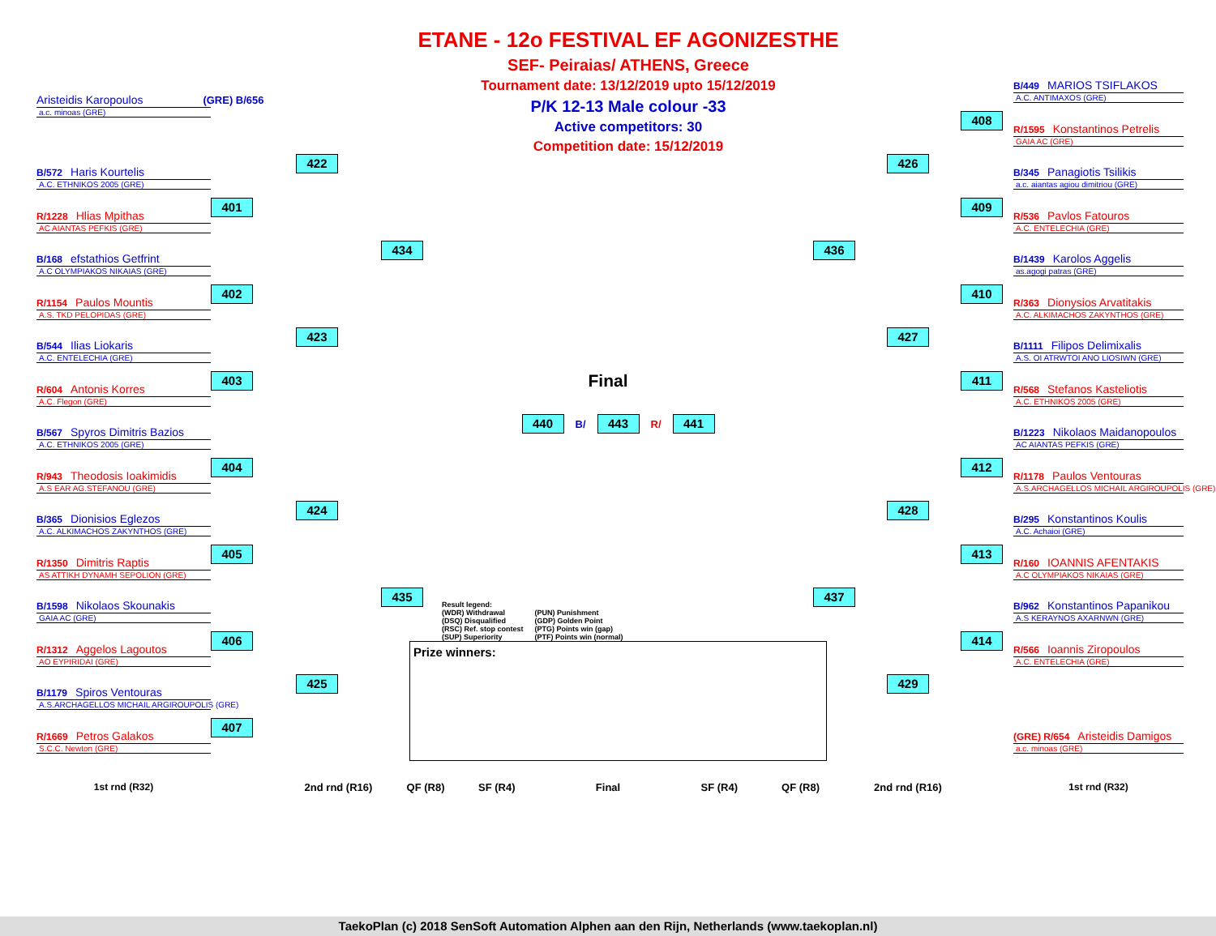ETANE - 12o FESTIVAL EF AGONIZESTHE
SEF- Peiraias/ ATHENS, Greece
Tournament date: 13/12/2019 upto 15/12/2019
P/K 12-13 Male colour -33
Active competitors: 30
Competition date: 15/12/2019
Aristeidis Karopoulos (GRE) B/656
a.c. minoas (GRE)
B/572 Haris Kourtelis
A.C. ETHNIKOS 2005 (GRE)
R/1228 Hlias Mpithas
AC AIANTAS PEFKIS (GRE)
B/168 efstathios Getfrint
A.C OLYMPIAKOS NIKAIAS (GRE)
R/1154 Paulos Mountis
A.S. TKD PELOPIDAS (GRE)
B/544 Ilias Liokaris
A.C. ENTELECHIA (GRE)
R/604 Antonis Korres
A.C. Flegon (GRE)
B/567 Spyros Dimitris Bazios
A.C. ETHNIKOS 2005 (GRE)
R/943 Theodosis Ioakimidis
A.S EAR AG.STEFANOU (GRE)
B/365 Dionisios Eglezos
A.C. ALKIMACHOS ZAKYNTHOS (GRE)
R/1350 Dimitris Raptis
AS ATTIKH DYNAMH SEPOLION (GRE)
B/1598 Nikolaos Skounakis
GAIA AC (GRE)
R/1312 Aggelos Lagoutos
AO EYPIRIDAI (GRE)
B/1179 Spiros Ventouras
A.S.ARCHAGELLOS MICHAIL ARGIROUPOLIS (GRE)
R/1669 Petros Galakos
S.C.C. Newton (GRE)
401
402
403
404
405
406
407
422
423
424
425
434
435
Final
440 B/ 443 R/ 441
Result legend:
(WDR) Withdrawal
(DSQ) Disqualified
(RSC) Ref. stop contest
(SUP) Superiority
(PUN) Punishment
(GDP) Golden Point
(PTG) Points win (gap)
(PTF) Points win (normal)
Prize winners:
436
437
426
427
428
429
408
409
410
411
412
413
414
B/449 MARIOS TSIFLAKOS
A.C. ANTIMAXOS (GRE)
R/1595 Konstantinos Petrelis
GAIA AC (GRE)
B/345 Panagiotis Tsilikis
a.c. aiantas agiou dimitriou (GRE)
R/536 Pavlos Fatouros
A.C. ENTELECHIA (GRE)
B/1439 Karolos Aggelis
as.agogi patras (GRE)
R/363 Dionysios Arvatitakis
A.C. ALKIMACHOS ZAKYNTHOS (GRE)
B/1111 Filipos Delimixalis
A.S. OI ATRWTOI ANO LIOSIWN (GRE)
R/568 Stefanos Kasteliotis
A.C. ETHNIKOS 2005 (GRE)
B/1223 Nikolaos Maidanopoulos
AC AIANTAS PEFKIS (GRE)
R/1178 Paulos Ventouras
A.S.ARCHAGELLOS MICHAIL ARGIROUPOLIS (GRE)
B/295 Konstantinos Koulis
A.C. Achaioi (GRE)
R/160 IOANNIS AFENTAKIS
A.C OLYMPIAKOS NIKAIAS (GRE)
B/962 Konstantinos Papanikou
A.S KERAYNOS AXARNWN (GRE)
R/566 Ioannis Ziropoulos
A.C. ENTELECHIA (GRE)
(GRE) R/654 Aristeidis Damigos
a.c. minoas (GRE)
1st rnd (R32)
2nd rnd (R16)
QF (R8)
SF (R4) Final SF (R4)
QF (R8)
2nd rnd (R16)
1st rnd (R32)
TaekoPlan (c) 2018 SenSoft Automation Alphen aan den Rijn, Netherlands (www.taekoplan.nl)